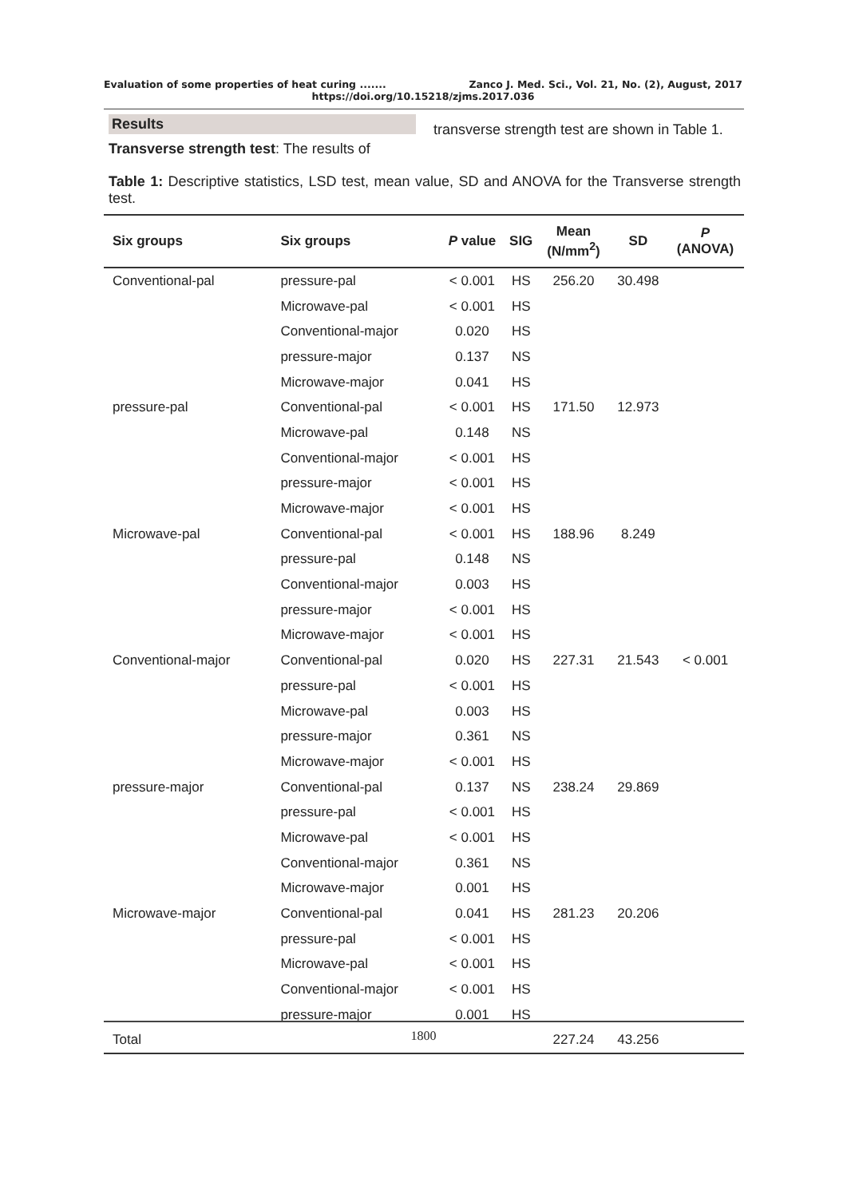Evaluation of some properties of heat curing ....... Zanco J. Med. Sci., Vol. 21, No. (2), August, 2017
https://doi.org/10.15218/zjms.2017.036
Results
Transverse strength test: The results of
transverse strength test are shown in Table 1.
Table 1: Descriptive statistics, LSD test, mean value, SD and ANOVA for the Transverse strength test.
| Six groups | Six groups | P value | SIG | Mean (N/mm<sup>2</sup>) | SD | P (ANOVA) |
| --- | --- | --- | --- | --- | --- | --- |
| Conventional-pal | pressure-pal | < 0.001 | HS | 256.20 | 30.498 | |
| | Microwave-pal | < 0.001 | HS | | | |
| | Conventional-major | 0.020 | HS | | | |
| | pressure-major | 0.137 | NS | | | |
| | Microwave-major | 0.041 | HS | | | |
| pressure-pal | Conventional-pal | < 0.001 | HS | 171.50 | 12.973 | |
| | Microwave-pal | 0.148 | NS | | | |
| | Conventional-major | < 0.001 | HS | | | |
| | pressure-major | < 0.001 | HS | | | |
| | Microwave-major | < 0.001 | HS | | | |
| Microwave-pal | Conventional-pal | < 0.001 | HS | 188.96 | 8.249 | |
| | pressure-pal | 0.148 | NS | | | |
| | Conventional-major | 0.003 | HS | | | |
| | pressure-major | < 0.001 | HS | | | |
| | Microwave-major | < 0.001 | HS | | | |
| Conventional-major | Conventional-pal | 0.020 | HS | 227.31 | 21.543 | < 0.001 |
| | pressure-pal | < 0.001 | HS | | | |
| | Microwave-pal | 0.003 | HS | | | |
| | pressure-major | 0.361 | NS | | | |
| | Microwave-major | < 0.001 | HS | | | |
| pressure-major | Conventional-pal | 0.137 | NS | 238.24 | 29.869 | |
| | pressure-pal | < 0.001 | HS | | | |
| | Microwave-pal | < 0.001 | HS | | | |
| | Conventional-major | 0.361 | NS | | | |
| | Microwave-major | 0.001 | HS | | | |
| Microwave-major | Conventional-pal | 0.041 | HS | 281.23 | 20.206 | |
| | pressure-pal | < 0.001 | HS | | | |
| | Microwave-pal | < 0.001 | HS | | | |
| | Conventional-major | < 0.001 | HS | | | |
| | pressure-major | 0.001 | HS | | | |
| Total | | | | 227.24 | 43.256 | |
1800